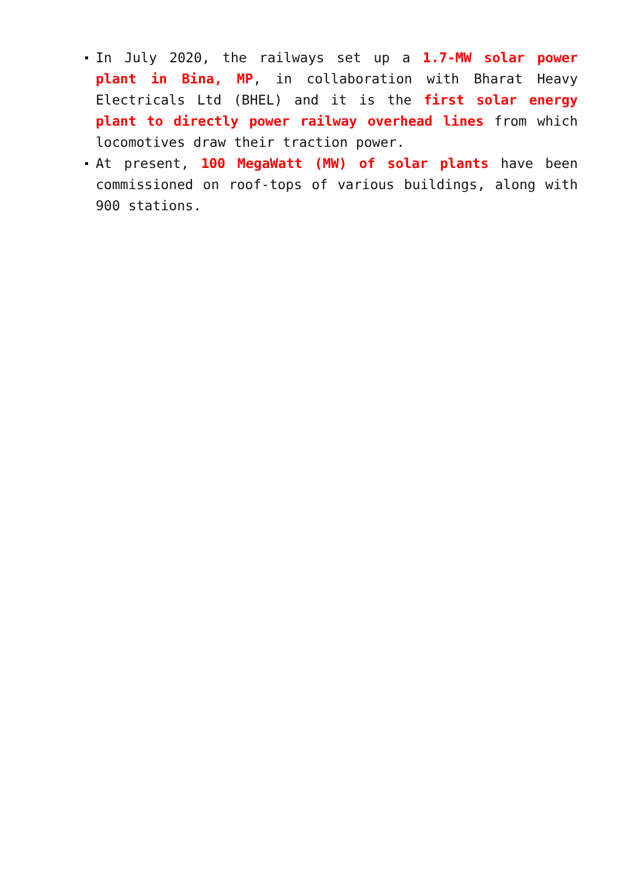In July 2020, the railways set up a 1.7-MW solar power plant in Bina, MP, in collaboration with Bharat Heavy Electricals Ltd (BHEL) and it is the first solar energy plant to directly power railway overhead lines from which locomotives draw their traction power.
At present, 100 MegaWatt (MW) of solar plants have been commissioned on roof-tops of various buildings, along with 900 stations.